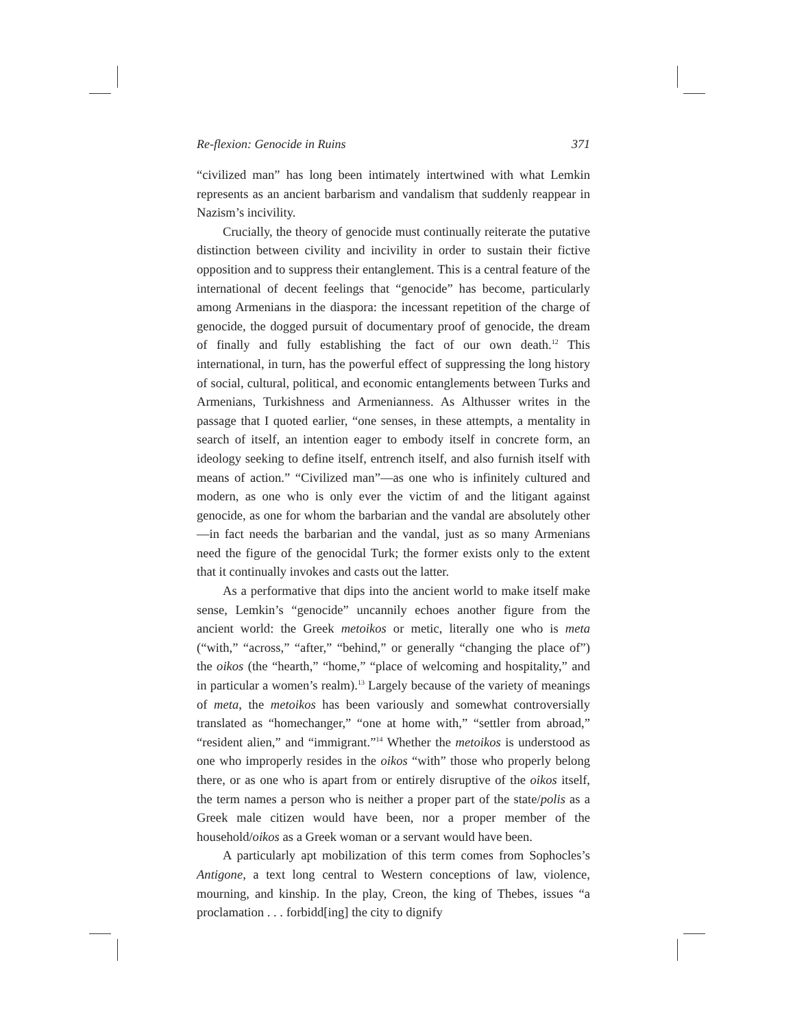Re-flexion: Genocide in Ruins 371
“civilized man” has long been intimately intertwined with what Lemkin represents as an ancient barbarism and vandalism that suddenly reappear in Nazism’s incivility.
Crucially, the theory of genocide must continually reiterate the putative distinction between civility and incivility in order to sustain their fictive opposition and to suppress their entanglement. This is a central feature of the international of decent feelings that “genocide” has become, particularly among Armenians in the diaspora: the incessant repetition of the charge of genocide, the dogged pursuit of documentary proof of genocide, the dream of finally and fully establishing the fact of our own death.<sup>12</sup> This international, in turn, has the powerful effect of suppressing the long history of social, cultural, political, and economic entanglements between Turks and Armenians, Turkishness and Armenianness. As Althusser writes in the passage that I quoted earlier, “one senses, in these attempts, a mentality in search of itself, an intention eager to embody itself in concrete form, an ideology seeking to define itself, entrench itself, and also furnish itself with means of action.” “Civilized man”—as one who is infinitely cultured and modern, as one who is only ever the victim of and the litigant against genocide, as one for whom the barbarian and the vandal are absolutely other—in fact needs the barbarian and the vandal, just as so many Armenians need the figure of the genocidal Turk; the former exists only to the extent that it continually invokes and casts out the latter.
As a performative that dips into the ancient world to make itself make sense, Lemkin’s “genocide” uncannily echoes another figure from the ancient world: the Greek metoikos or metic, literally one who is meta (“with,” “across,” “after,” “behind,” or generally “changing the place of”) the oikos (the “hearth,” “home,” “place of welcoming and hospitality,” and in particular a women’s realm).<sup>13</sup> Largely because of the variety of meanings of meta, the metoikos has been variously and somewhat controversially translated as “homechanger,” “one at home with,” “settler from abroad,” “resident alien,” and “immigrant.”<sup>14</sup> Whether the metoikos is understood as one who improperly resides in the oikos “with” those who properly belong there, or as one who is apart from or entirely disruptive of the oikos itself, the term names a person who is neither a proper part of the state/polis as a Greek male citizen would have been, nor a proper member of the household/oikos as a Greek woman or a servant would have been.
A particularly apt mobilization of this term comes from Sophocles’s Antigone, a text long central to Western conceptions of law, violence, mourning, and kinship. In the play, Creon, the king of Thebes, issues “a proclamation . . . forbidd[ing] the city to dignify